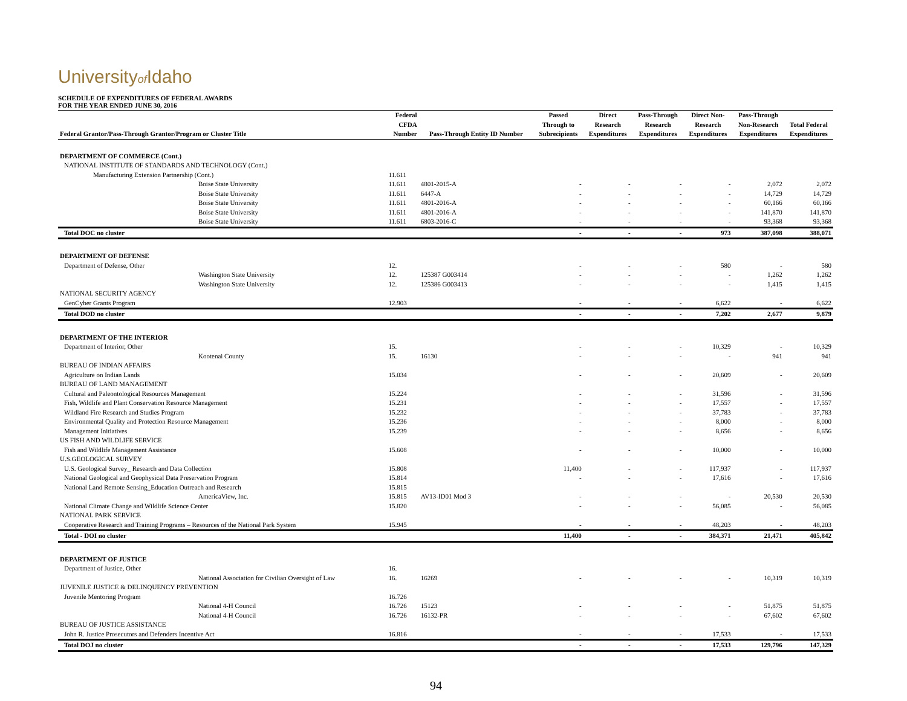Universityof Idaho
SCHEDULE OF EXPENDITURES OF FEDERAL AWARDS
FOR THE YEAR ENDED JUNE 30, 2016
| | Federal | | Passed | Direct | Pass-Through | Direct Non- | Pass-Through | |
| --- | --- | --- | --- | --- | --- | --- | --- | --- |
| | CFDA | | Through to | Research | Research | Research | Non-Research | Total Federal |
| Federal Grantor/Pass-Through Grantor/Program or Cluster Title | Number | Pass-Through Entity ID Number | Subrecipients | Expenditures | Expenditures | Expenditures | Expenditures | Expenditures |
| DEPARTMENT OF COMMERCE (Cont.) | | | | | | | | |
| NATIONAL INSTITUTE OF STANDARDS AND TECHNOLOGY (Cont.) | | | | | | | | |
| Manufacturing Extension Partnership (Cont.) | 11.611 | | | | | | | |
| Boise State University | 11.611 | 4801-2015-A | - | - | - | - | 2,072 | 2,072 |
| Boise State University | 11.611 | 6447-A | - | - | - | - | 14,729 | 14,729 |
| Boise State University | 11.611 | 4801-2016-A | - | - | - | - | 60,166 | 60,166 |
| Boise State University | 11.611 | 4801-2016-A | - | - | - | - | 141,870 | 141,870 |
| Boise State University | 11.611 | 6803-2016-C | - | - | - | - | 93,368 | 93,368 |
| Total DOC no cluster | | | - | - | - | 973 | 387,098 | 388,071 |
| DEPARTMENT OF DEFENSE | | | | | | | | |
| Department of Defense, Other | 12. | | - | - | - | 580 | - | 580 |
| Washington State University | 12. | 125387 G003414 | - | - | - | - | 1,262 | 1,262 |
| Washington State University | 12. | 125386 G003413 | - | - | - | - | 1,415 | 1,415 |
| NATIONAL SECURITY AGENCY | | | | | | | | |
| GenCyber Grants Program | 12.903 | | - | - | - | 6,622 | - | 6,622 |
| Total DOD no cluster | | | - | - | - | 7,202 | 2,677 | 9,879 |
| DEPARTMENT OF THE INTERIOR | | | | | | | | |
| Department of Interior, Other | 15. | | - | - | - | 10,329 | - | 10,329 |
| Kootenai County | 15. | 16130 | - | - | - | - | 941 | 941 |
| BUREAU OF INDIAN AFFAIRS | | | | | | | | |
| Agriculture on Indian Lands | 15.034 | | - | - | - | 20,609 | - | 20,609 |
| BUREAU OF LAND MANAGEMENT | | | | | | | | |
| Cultural and Paleontological Resources Management | 15.224 | | - | - | - | 31,596 | - | 31,596 |
| Fish, Wildlife and Plant Conservation Resource Management | 15.231 | | - | - | - | 17,557 | - | 17,557 |
| Wildland Fire Research and Studies Program | 15.232 | | - | - | - | 37,783 | - | 37,783 |
| Environmental Quality and Protection Resource Management | 15.236 | | - | - | - | 8,000 | - | 8,000 |
| Management Initiatives | 15.239 | | - | - | - | 8,656 | - | 8,656 |
| US FISH AND WILDLIFE SERVICE | | | | | | | | |
| Fish and Wildlife Management Assistance | 15.608 | | - | - | - | 10,000 | - | 10,000 |
| U.S.GEOLOGICAL SURVEY | | | | | | | | |
| U.S. Geological Survey_ Research and Data Collection | 15.808 | | 11,400 | - | - | 117,937 | - | 117,937 |
| National Geological and Geophysical Data Preservation Program | 15.814 | | - | - | - | 17,616 | - | 17,616 |
| National Land Remote Sensing_Education Outreach and Research | 15.815 | | | | | | | |
| AmericaView, Inc. | 15.815 | AV13-ID01 Mod 3 | - | - | - | - | 20,530 | 20,530 |
| National Climate Change and Wildlife Science Center | 15.820 | | - | - | - | 56,085 | - | 56,085 |
| NATIONAL PARK SERVICE | | | | | | | | |
| Cooperative Research and Training Programs – Resources of the National Park System | 15.945 | | - | - | - | 48,203 | - | 48,203 |
| Total - DOI no cluster | | | 11,400 | - | - | 384,371 | 21,471 | 405,842 |
| DEPARTMENT OF JUSTICE | | | | | | | | |
| Department of Justice, Other | 16. | | | | | | | |
| National Association for Civilian Oversight of Law | 16. | 16269 | - | - | - | - | 10,319 | 10,319 |
| JUVENILE JUSTICE & DELINQUENCY PREVENTION | | | | | | | | |
| Juvenile Mentoring Program | 16.726 | | | | | | | |
| National 4-H Council | 16.726 | 15123 | - | - | - | - | 51,875 | 51,875 |
| National 4-H Council | 16.726 | 16132-PR | - | - | - | - | 67,602 | 67,602 |
| BUREAU OF JUSTICE ASSISTANCE | | | | | | | | |
| John R. Justice Prosecutors and Defenders Incentive Act | 16.816 | | - | - | - | 17,533 | - | 17,533 |
| Total DOJ no cluster | | | - | - | - | 17,533 | 129,796 | 147,329 |
94